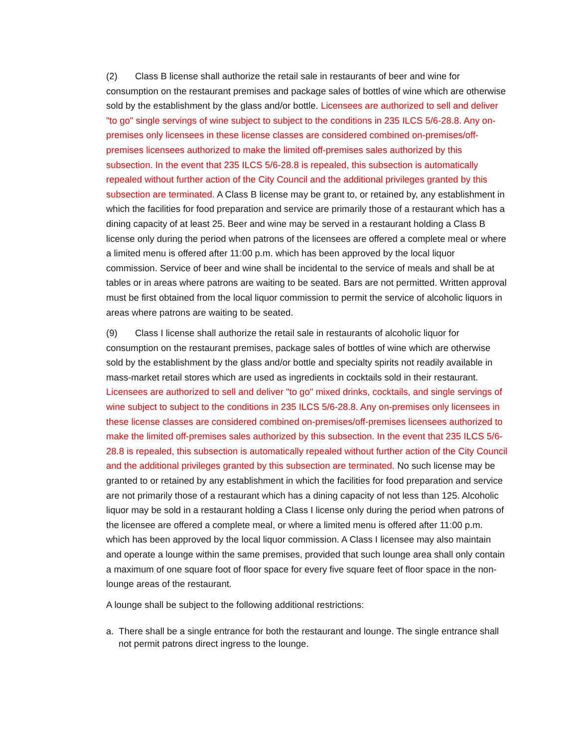(2) Class B license shall authorize the retail sale in restaurants of beer and wine for consumption on the restaurant premises and package sales of bottles of wine which are otherwise sold by the establishment by the glass and/or bottle. Licensees are authorized to sell and deliver "to go" single servings of wine subject to subject to the conditions in 235 ILCS 5/6-28.8. Any on-premises only licensees in these license classes are considered combined on-premises/off-premises licensees authorized to make the limited off-premises sales authorized by this subsection. In the event that 235 ILCS 5/6-28.8 is repealed, this subsection is automatically repealed without further action of the City Council and the additional privileges granted by this subsection are terminated. A Class B license may be grant to, or retained by, any establishment in which the facilities for food preparation and service are primarily those of a restaurant which has a dining capacity of at least 25. Beer and wine may be served in a restaurant holding a Class B license only during the period when patrons of the licensees are offered a complete meal or where a limited menu is offered after 11:00 p.m. which has been approved by the local liquor commission. Service of beer and wine shall be incidental to the service of meals and shall be at tables or in areas where patrons are waiting to be seated. Bars are not permitted. Written approval must be first obtained from the local liquor commission to permit the service of alcoholic liquors in areas where patrons are waiting to be seated.
(9) Class I license shall authorize the retail sale in restaurants of alcoholic liquor for consumption on the restaurant premises, package sales of bottles of wine which are otherwise sold by the establishment by the glass and/or bottle and specialty spirits not readily available in mass-market retail stores which are used as ingredients in cocktails sold in their restaurant. Licensees are authorized to sell and deliver "to go" mixed drinks, cocktails, and single servings of wine subject to subject to the conditions in 235 ILCS 5/6-28.8. Any on-premises only licensees in these license classes are considered combined on-premises/off-premises licensees authorized to make the limited off-premises sales authorized by this subsection. In the event that 235 ILCS 5/6-28.8 is repealed, this subsection is automatically repealed without further action of the City Council and the additional privileges granted by this subsection are terminated. No such license may be granted to or retained by any establishment in which the facilities for food preparation and service are not primarily those of a restaurant which has a dining capacity of not less than 125. Alcoholic liquor may be sold in a restaurant holding a Class I license only during the period when patrons of the licensee are offered a complete meal, or where a limited menu is offered after 11:00 p.m. which has been approved by the local liquor commission. A Class I licensee may also maintain and operate a lounge within the same premises, provided that such lounge area shall only contain a maximum of one square foot of floor space for every five square feet of floor space in the non-lounge areas of the restaurant.
A lounge shall be subject to the following additional restrictions:
a. There shall be a single entrance for both the restaurant and lounge. The single entrance shall not permit patrons direct ingress to the lounge.